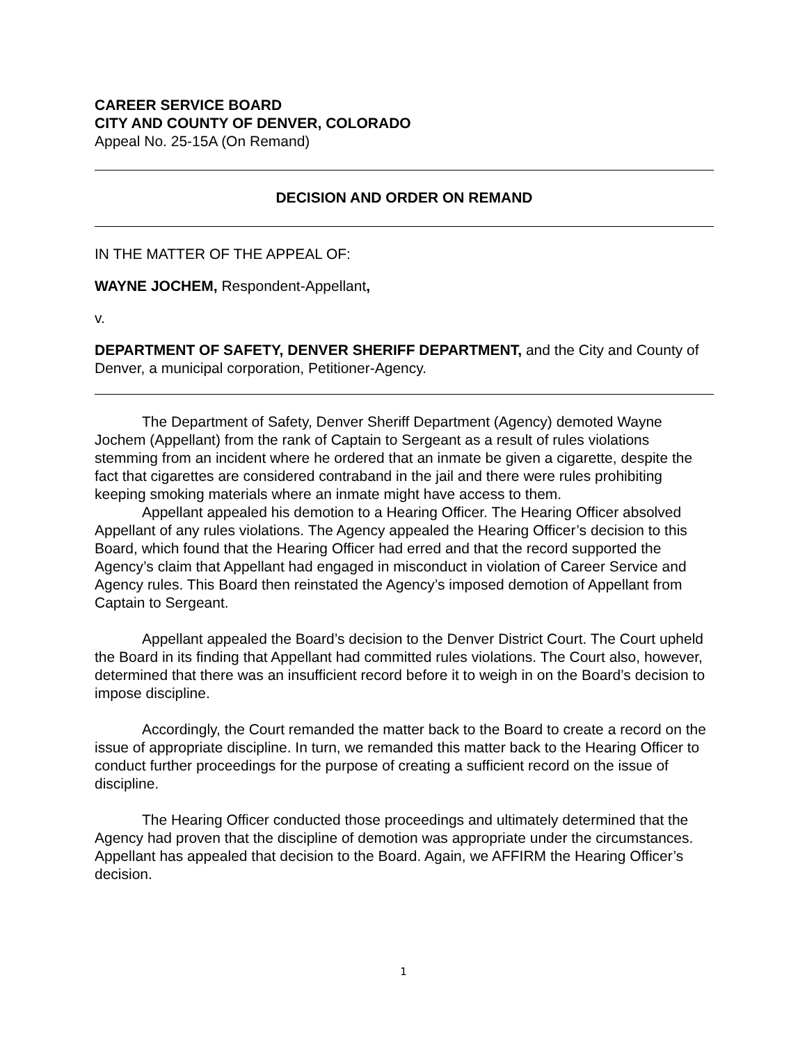CAREER SERVICE BOARD
CITY AND COUNTY OF DENVER, COLORADO
Appeal No. 25-15A (On Remand)
DECISION AND ORDER ON REMAND
IN THE MATTER OF THE APPEAL OF:
WAYNE JOCHEM, Respondent-Appellant,
v.
DEPARTMENT OF SAFETY, DENVER SHERIFF DEPARTMENT, and the City and County of Denver, a municipal corporation, Petitioner-Agency.
The Department of Safety, Denver Sheriff Department (Agency) demoted Wayne Jochem (Appellant) from the rank of Captain to Sergeant as a result of rules violations stemming from an incident where he ordered that an inmate be given a cigarette, despite the fact that cigarettes are considered contraband in the jail and there were rules prohibiting keeping smoking materials where an inmate might have access to them.
Appellant appealed his demotion to a Hearing Officer. The Hearing Officer absolved Appellant of any rules violations. The Agency appealed the Hearing Officer’s decision to this Board, which found that the Hearing Officer had erred and that the record supported the Agency’s claim that Appellant had engaged in misconduct in violation of Career Service and Agency rules. This Board then reinstated the Agency’s imposed demotion of Appellant from Captain to Sergeant.
Appellant appealed the Board’s decision to the Denver District Court. The Court upheld the Board in its finding that Appellant had committed rules violations. The Court also, however, determined that there was an insufficient record before it to weigh in on the Board’s decision to impose discipline.
Accordingly, the Court remanded the matter back to the Board to create a record on the issue of appropriate discipline. In turn, we remanded this matter back to the Hearing Officer to conduct further proceedings for the purpose of creating a sufficient record on the issue of discipline.
The Hearing Officer conducted those proceedings and ultimately determined that the Agency had proven that the discipline of demotion was appropriate under the circumstances. Appellant has appealed that decision to the Board. Again, we AFFIRM the Hearing Officer’s decision.
1